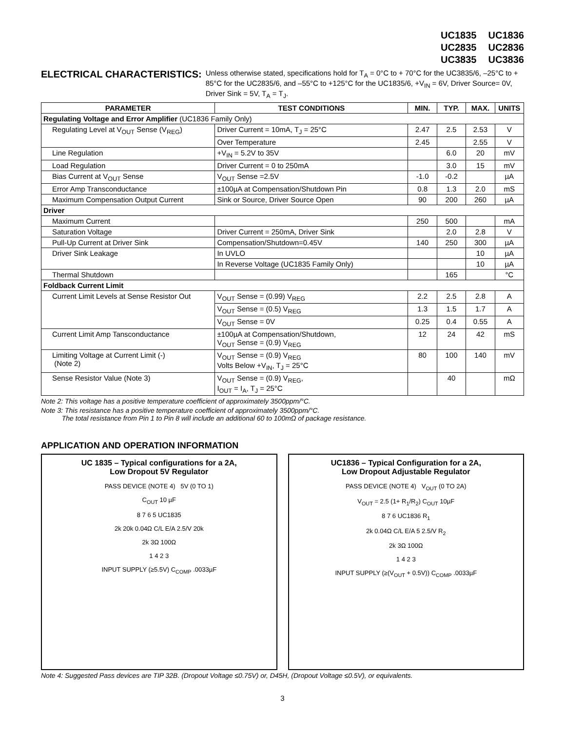UC1835 UC1836
UC2835 UC2836
UC3835 UC3836
ELECTRICAL CHARACTERISTICS:
Unless otherwise stated, specifications hold for T<sub>A</sub> = 0°C to + 70°C for the UC3835/6, –25°C to + 85°C for the UC2835/6, and –55°C to +125°C for the UC1835/6, +V<sub>IN</sub> = 6V, Driver Source= 0V, Driver Sink = 5V, T<sub>A</sub> = T<sub>J</sub>.
| PARAMETER | TEST CONDITIONS | MIN. | TYP. | MAX. | UNITS |
| --- | --- | --- | --- | --- | --- |
| Regulating Voltage and Error Amplifier (UC1836 Family Only) | | | | | |
| Regulating Level at V<sub>OUT</sub> Sense (V<sub>REG</sub>) | Driver Current = 10mA, T<sub>J</sub> = 25°C | 2.47 | 2.5 | 2.53 | V |
| | Over Temperature | 2.45 | | 2.55 | V |
| Line Regulation | +V<sub>IN</sub> = 5.2V to 35V | | 6.0 | 20 | mV |
| Load Regulation | Driver Current = 0 to 250mA | | 3.0 | 15 | mV |
| Bias Current at V<sub>OUT</sub> Sense | V<sub>OUT</sub> Sense =2.5V | -1.0 | -0.2 | | µA |
| Error Amp Transconductance | ±100µA at Compensation/Shutdown Pin | 0.8 | 1.3 | 2.0 | mS |
| Maximum Compensation Output Current | Sink or Source, Driver Source Open | 90 | 200 | 260 | µA |
| Driver | | | | | |
| Maximum Current | | 250 | 500 | | mA |
| Saturation Voltage | Driver Current = 250mA, Driver Sink | | 2.0 | 2.8 | V |
| Pull-Up Current at Driver Sink | Compensation/Shutdown=0.45V | 140 | 250 | 300 | µA |
| Driver Sink Leakage | In UVLO | | | 10 | µA |
| | In Reverse Voltage (UC1835 Family Only) | | | 10 | µA |
| Thermal Shutdown | | | 165 | | °C |
| Foldback Current Limit | | | | | |
| Current Limit Levels at Sense Resistor Out | V<sub>OUT</sub> Sense = (0.99) V<sub>REG</sub> | 2.2 | 2.5 | 2.8 | A |
| | V<sub>OUT</sub> Sense = (0.5) V<sub>REG</sub> | 1.3 | 1.5 | 1.7 | A |
| | V<sub>OUT</sub> Sense = 0V | 0.25 | 0.4 | 0.55 | A |
| Current Limit Amp Tansconductance | ±100µA at Compensation/Shutdown, V<sub>OUT</sub> Sense = (0.9) V<sub>REG</sub> | 12 | 24 | 42 | mS |
| Limiting Voltage at Current Limit (-) (Note 2) | V<sub>OUT</sub> Sense = (0.9) V<sub>REG</sub> Volts Below +V<sub>IN</sub>, T<sub>J</sub> = 25°C | 80 | 100 | 140 | mV |
| Sense Resistor Value (Note 3) | V<sub>OUT</sub> Sense = (0.9) V<sub>REG</sub>, I<sub>OUT</sub> = I<sub>A</sub>, T<sub>J</sub> = 25°C | | 40 | | mΩ |
Note 2: This voltage has a positive temperature coefficient of approximately 3500ppm/°C.
Note 3: This resistance has a positive temperature coefficient of approximately 3500ppm/°C.
The total resistance from Pin 1 to Pin 8 will include an additional 60 to 100mΩ of package resistance.
APPLICATION AND OPERATION INFORMATION
UC 1835 – Typical configurations for a 2A,
Low Dropout 5V Regulator
PASS DEVICE (NOTE 4) 5V (0 TO 1)
C<sub>OUT</sub> 10 µF
8 7 6 5 UC1835
2k 20k 0.04Ω C/L E/A 2.5/V 20k
2k 3Ω 100Ω
1 4 2 3
INPUT SUPPLY (≥5.5V) C<sub>COMP</sub> .0033µF
UC1836 – Typical Configuration for a 2A,
Low Dropout Adjustable Regulator
PASS DEVICE (NOTE 4) V<sub>OUT</sub> (0 TO 2A)
V<sub>OUT</sub> = 2.5 (1+ R<sub>1</sub>/R<sub>2</sub>) C<sub>OUT</sub> 10µF
8 7 6 UC1836 R<sub>1</sub>
2k 0.04Ω C/L E/A 5 2.5/V R<sub>2</sub>
2k 3Ω 100Ω
1 4 2 3
INPUT SUPPLY (≥(V<sub>OUT</sub> + 0.5V)) C<sub>COMP</sub> .0033µF
Note 4: Suggested Pass devices are TIP 32B. (Dropout Voltage ≤0.75V) or, D45H, (Dropout Voltage ≤0.5V), or equivalents.
3